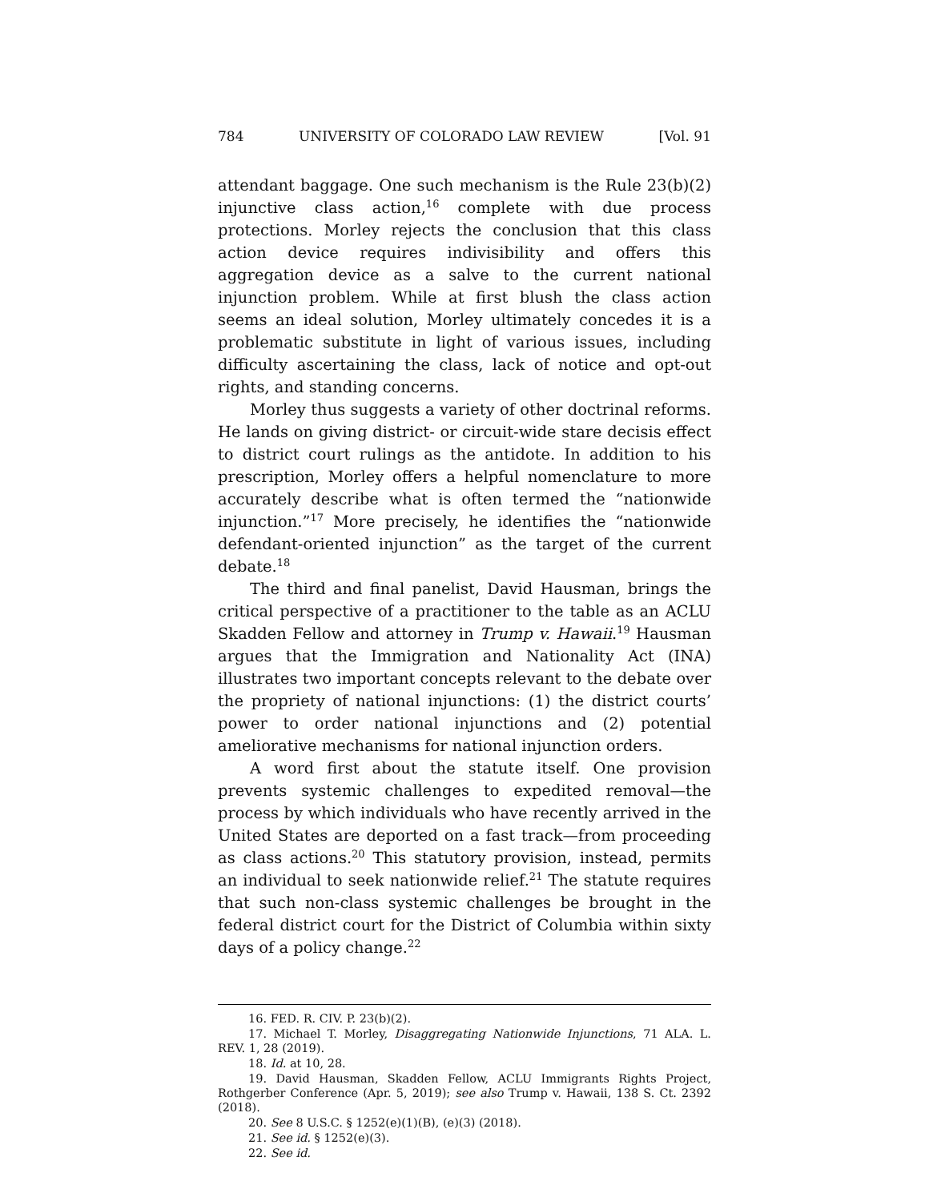784 UNIVERSITY OF COLORADO LAW REVIEW [Vol. 91
attendant baggage. One such mechanism is the Rule 23(b)(2) injunctive class action,<sup>16</sup> complete with due process protections. Morley rejects the conclusion that this class action device requires indivisibility and offers this aggregation device as a salve to the current national injunction problem. While at first blush the class action seems an ideal solution, Morley ultimately concedes it is a problematic substitute in light of various issues, including difficulty ascertaining the class, lack of notice and opt-out rights, and standing concerns.
Morley thus suggests a variety of other doctrinal reforms. He lands on giving district- or circuit-wide stare decisis effect to district court rulings as the antidote. In addition to his prescription, Morley offers a helpful nomenclature to more accurately describe what is often termed the “nationwide injunction.”<sup>17</sup> More precisely, he identifies the “nationwide defendant-oriented injunction” as the target of the current debate.<sup>18</sup>
The third and final panelist, David Hausman, brings the critical perspective of a practitioner to the table as an ACLU Skadden Fellow and attorney in Trump v. Hawaii.<sup>19</sup> Hausman argues that the Immigration and Nationality Act (INA) illustrates two important concepts relevant to the debate over the propriety of national injunctions: (1) the district courts’ power to order national injunctions and (2) potential ameliorative mechanisms for national injunction orders.
A word first about the statute itself. One provision prevents systemic challenges to expedited removal—the process by which individuals who have recently arrived in the United States are deported on a fast track—from proceeding as class actions.<sup>20</sup> This statutory provision, instead, permits an individual to seek nationwide relief.<sup>21</sup> The statute requires that such non-class systemic challenges be brought in the federal district court for the District of Columbia within sixty days of a policy change.<sup>22</sup>
16. FED. R. CIV. P. 23(b)(2).
17. Michael T. Morley, Disaggregating Nationwide Injunctions, 71 ALA. L. REV. 1, 28 (2019).
18. Id. at 10, 28.
19. David Hausman, Skadden Fellow, ACLU Immigrants Rights Project, Rothgerber Conference (Apr. 5, 2019); see also Trump v. Hawaii, 138 S. Ct. 2392 (2018).
20. See 8 U.S.C. § 1252(e)(1)(B), (e)(3) (2018).
21. See id. § 1252(e)(3).
22. See id.